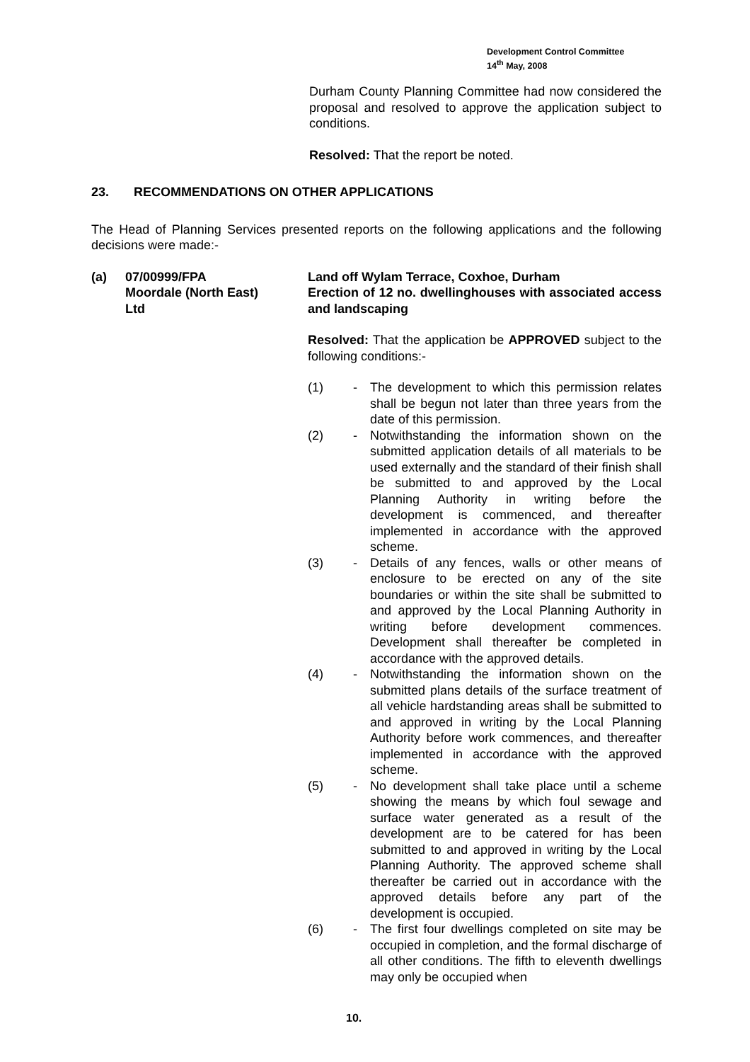Development Control Committee
14<sup>th</sup> May, 2008
Durham County Planning Committee had now considered the proposal and resolved to approve the application subject to conditions.
Resolved: That the report be noted.
23. RECOMMENDATIONS ON OTHER APPLICATIONS
The Head of Planning Services presented reports on the following applications and the following decisions were made:-
(a) 07/00999/FPA
Moordale (North East)
Ltd
Land off Wylam Terrace, Coxhoe, Durham
Erection of 12 no. dwellinghouses with associated access and landscaping
Resolved: That the application be APPROVED subject to the following conditions:-
(1) - The development to which this permission relates shall be begun not later than three years from the date of this permission.
(2) - Notwithstanding the information shown on the submitted application details of all materials to be used externally and the standard of their finish shall be submitted to and approved by the Local Planning Authority in writing before the development is commenced, and thereafter implemented in accordance with the approved scheme.
(3) - Details of any fences, walls or other means of enclosure to be erected on any of the site boundaries or within the site shall be submitted to and approved by the Local Planning Authority in writing before development commences. Development shall thereafter be completed in accordance with the approved details.
(4) - Notwithstanding the information shown on the submitted plans details of the surface treatment of all vehicle hardstanding areas shall be submitted to and approved in writing by the Local Planning Authority before work commences, and thereafter implemented in accordance with the approved scheme.
(5) - No development shall take place until a scheme showing the means by which foul sewage and surface water generated as a result of the development are to be catered for has been submitted to and approved in writing by the Local Planning Authority. The approved scheme shall thereafter be carried out in accordance with the approved details before any part of the development is occupied.
(6) - The first four dwellings completed on site may be occupied in completion, and the formal discharge of all other conditions. The fifth to eleventh dwellings may only be occupied when
10.